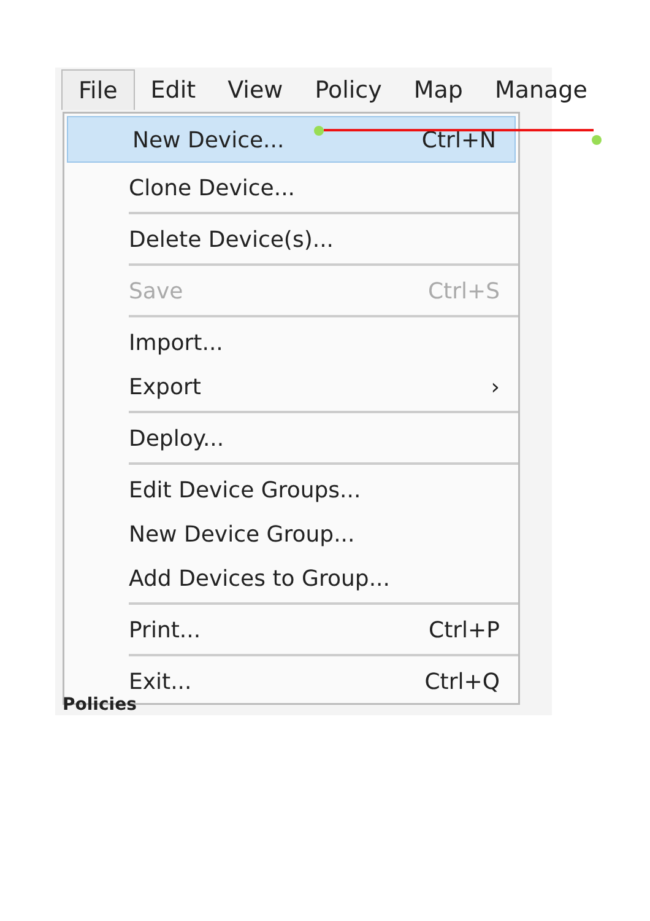File Edit View Policy Map Manage
New Device... Ctrl+N
Clone Device...
Delete Device(s)...
Save Ctrl+S
Import...
Export ›
Deploy...
Edit Device Groups...
New Device Group...
Add Devices to Group...
Print... Ctrl+P
Exit... Ctrl+Q
Policies